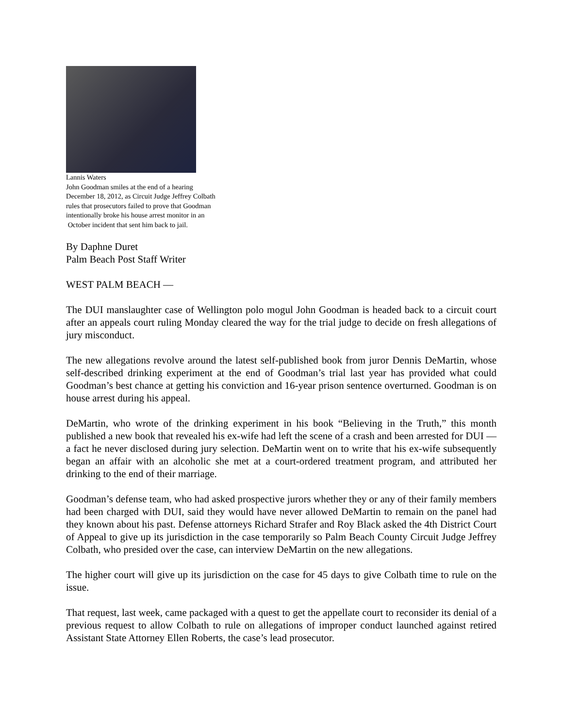Lannis Waters
John Goodman smiles at the end of a hearing
December 18, 2012, as Circuit Judge Jeffrey Colbath
rules that prosecutors failed to prove that Goodman
intentionally broke his house arrest monitor in an
October incident that sent him back to jail.
By Daphne Duret
Palm Beach Post Staff Writer
WEST PALM BEACH —
The DUI manslaughter case of Wellington polo mogul John Goodman is headed back to a circuit court after an appeals court ruling Monday cleared the way for the trial judge to decide on fresh allegations of jury misconduct.
The new allegations revolve around the latest self-published book from juror Dennis DeMartin, whose self-described drinking experiment at the end of Goodman’s trial last year has provided what could Goodman’s best chance at getting his conviction and 16-year prison sentence overturned. Goodman is on house arrest during his appeal.
DeMartin, who wrote of the drinking experiment in his book “Believing in the Truth,” this month published a new book that revealed his ex-wife had left the scene of a crash and been arrested for DUI — a fact he never disclosed during jury selection. DeMartin went on to write that his ex-wife subsequently began an affair with an alcoholic she met at a court-ordered treatment program, and attributed her drinking to the end of their marriage.
Goodman’s defense team, who had asked prospective jurors whether they or any of their family members had been charged with DUI, said they would have never allowed DeMartin to remain on the panel had they known about his past. Defense attorneys Richard Strafer and Roy Black asked the 4th District Court of Appeal to give up its jurisdiction in the case temporarily so Palm Beach County Circuit Judge Jeffrey Colbath, who presided over the case, can interview DeMartin on the new allegations.
The higher court will give up its jurisdiction on the case for 45 days to give Colbath time to rule on the issue.
That request, last week, came packaged with a quest to get the appellate court to reconsider its denial of a previous request to allow Colbath to rule on allegations of improper conduct launched against retired Assistant State Attorney Ellen Roberts, the case’s lead prosecutor.